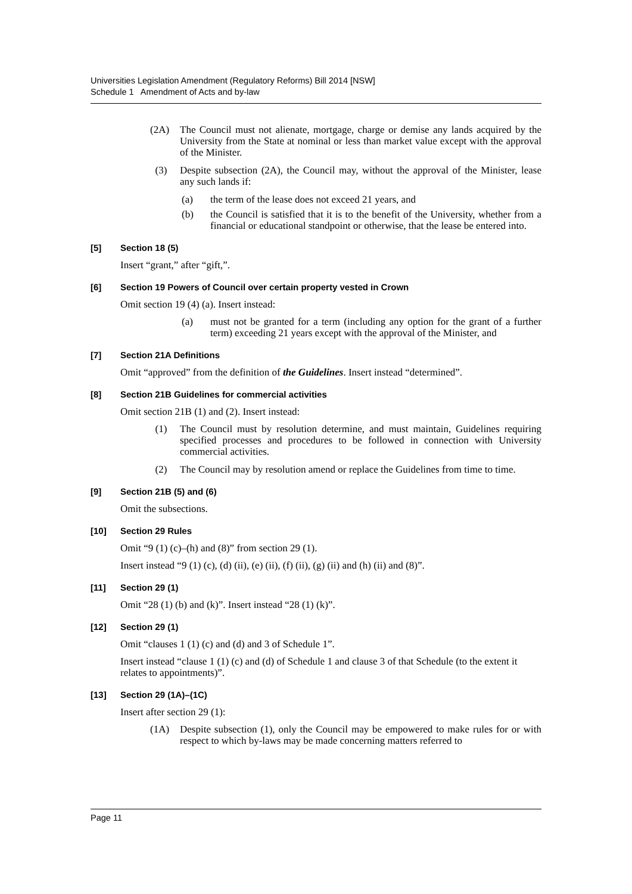Universities Legislation Amendment (Regulatory Reforms) Bill 2014 [NSW]
Schedule 1 Amendment of Acts and by-law
(2A) The Council must not alienate, mortgage, charge or demise any lands acquired by the University from the State at nominal or less than market value except with the approval of the Minister.
(3) Despite subsection (2A), the Council may, without the approval of the Minister, lease any such lands if:
(a) the term of the lease does not exceed 21 years, and
(b) the Council is satisfied that it is to the benefit of the University, whether from a financial or educational standpoint or otherwise, that the lease be entered into.
[5] Section 18 (5)
Insert “grant,” after “gift,”.
[6] Section 19 Powers of Council over certain property vested in Crown
Omit section 19 (4) (a). Insert instead:
(a) must not be granted for a term (including any option for the grant of a further term) exceeding 21 years except with the approval of the Minister, and
[7] Section 21A Definitions
Omit “approved” from the definition of the Guidelines. Insert instead “determined”.
[8] Section 21B Guidelines for commercial activities
Omit section 21B (1) and (2). Insert instead:
(1) The Council must by resolution determine, and must maintain, Guidelines requiring specified processes and procedures to be followed in connection with University commercial activities.
(2) The Council may by resolution amend or replace the Guidelines from time to time.
[9] Section 21B (5) and (6)
Omit the subsections.
[10] Section 29 Rules
Omit “9 (1) (c)–(h) and (8)” from section 29 (1).
Insert instead “9 (1) (c), (d) (ii), (e) (ii), (f) (ii), (g) (ii) and (h) (ii) and (8)”.
[11] Section 29 (1)
Omit “28 (1) (b) and (k)”. Insert instead “28 (1) (k)”.
[12] Section 29 (1)
Omit “clauses 1 (1) (c) and (d) and 3 of Schedule 1”.
Insert instead “clause 1 (1) (c) and (d) of Schedule 1 and clause 3 of that Schedule (to the extent it relates to appointments)”.
[13] Section 29 (1A)–(1C)
Insert after section 29 (1):
(1A) Despite subsection (1), only the Council may be empowered to make rules for or with respect to which by-laws may be made concerning matters referred to
Page 11